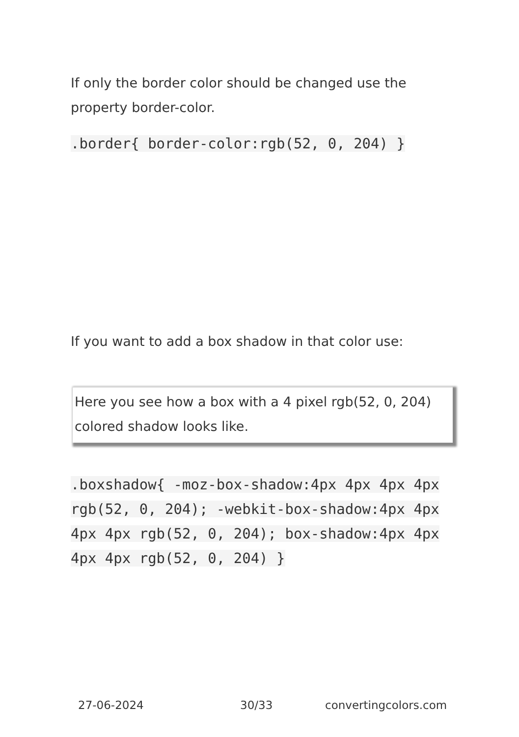If only the border color should be changed use the property border-color.
.border{ border-color:rgb(52, 0, 204) }
If you want to add a box shadow in that color use:
Here you see how a box with a 4 pixel rgb(52, 0, 204) colored shadow looks like.
.boxshadow{ -moz-box-shadow:4px 4px 4px 4px rgb(52, 0, 204); -webkit-box-shadow:4px 4px 4px 4px rgb(52, 0, 204); box-shadow:4px 4px 4px 4px rgb(52, 0, 204) }
27-06-2024 30/33 convertingcolors.com